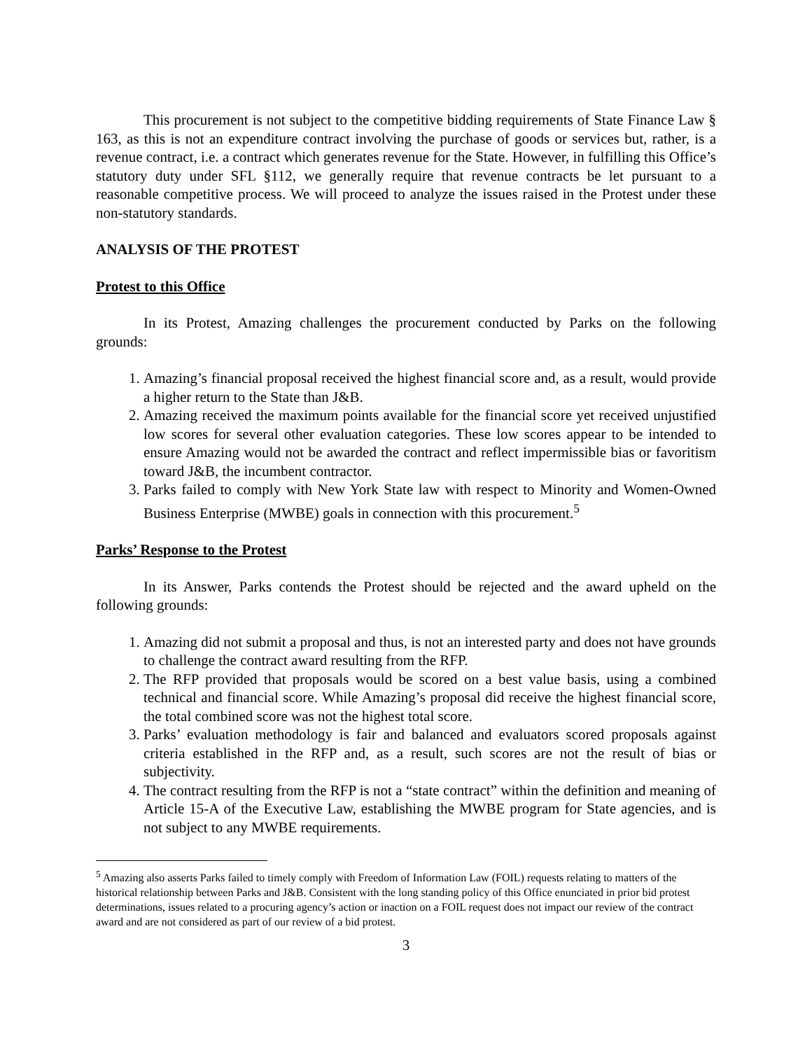This procurement is not subject to the competitive bidding requirements of State Finance Law § 163, as this is not an expenditure contract involving the purchase of goods or services but, rather, is a revenue contract, i.e. a contract which generates revenue for the State. However, in fulfilling this Office’s statutory duty under SFL §112, we generally require that revenue contracts be let pursuant to a reasonable competitive process. We will proceed to analyze the issues raised in the Protest under these non-statutory standards.
ANALYSIS OF THE PROTEST
Protest to this Office
In its Protest, Amazing challenges the procurement conducted by Parks on the following grounds:
1. Amazing’s financial proposal received the highest financial score and, as a result, would provide a higher return to the State than J&B.
2. Amazing received the maximum points available for the financial score yet received unjustified low scores for several other evaluation categories. These low scores appear to be intended to ensure Amazing would not be awarded the contract and reflect impermissible bias or favoritism toward J&B, the incumbent contractor.
3. Parks failed to comply with New York State law with respect to Minority and Women-Owned Business Enterprise (MWBE) goals in connection with this procurement.<sup>5</sup>
Parks’ Response to the Protest
In its Answer, Parks contends the Protest should be rejected and the award upheld on the following grounds:
1. Amazing did not submit a proposal and thus, is not an interested party and does not have grounds to challenge the contract award resulting from the RFP.
2. The RFP provided that proposals would be scored on a best value basis, using a combined technical and financial score. While Amazing’s proposal did receive the highest financial score, the total combined score was not the highest total score.
3. Parks’ evaluation methodology is fair and balanced and evaluators scored proposals against criteria established in the RFP and, as a result, such scores are not the result of bias or subjectivity.
4. The contract resulting from the RFP is not a “state contract” within the definition and meaning of Article 15-A of the Executive Law, establishing the MWBE program for State agencies, and is not subject to any MWBE requirements.
<sup>5</sup> Amazing also asserts Parks failed to timely comply with Freedom of Information Law (FOIL) requests relating to matters of the historical relationship between Parks and J&B. Consistent with the long standing policy of this Office enunciated in prior bid protest determinations, issues related to a procuring agency’s action or inaction on a FOIL request does not impact our review of the contract award and are not considered as part of our review of a bid protest.
3